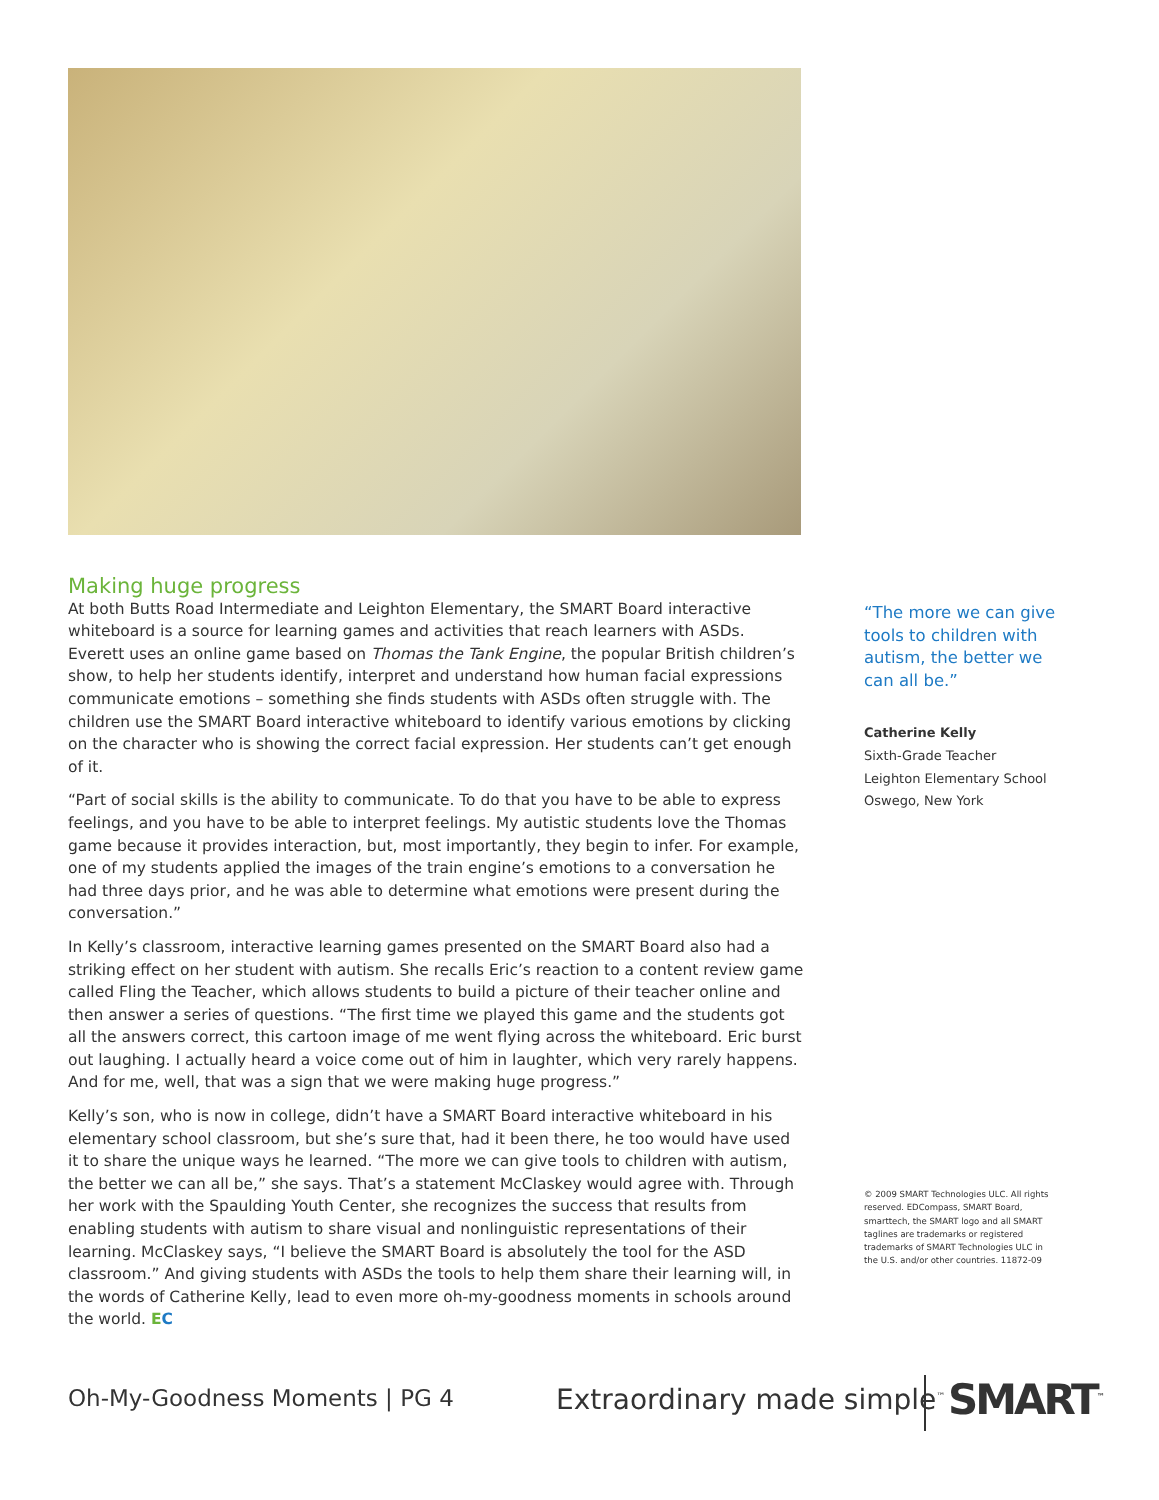Making huge progress
At both Butts Road Intermediate and Leighton Elementary, the SMART Board interactive whiteboard is a source for learning games and activities that reach learners with ASDs. Everett uses an online game based on Thomas the Tank Engine, the popular British children’s show, to help her students identify, interpret and understand how human facial expressions communicate emotions – something she finds students with ASDs often struggle with. The children use the SMART Board interactive whiteboard to identify various emotions by clicking on the character who is showing the correct facial expression. Her students can’t get enough of it.
“Part of social skills is the ability to communicate. To do that you have to be able to express feelings, and you have to be able to interpret feelings. My autistic students love the Thomas game because it provides interaction, but, most importantly, they begin to infer. For example, one of my students applied the images of the train engine’s emotions to a conversation he had three days prior, and he was able to determine what emotions were present during the conversation.”
In Kelly’s classroom, interactive learning games presented on the SMART Board also had a striking effect on her student with autism. She recalls Eric’s reaction to a content review game called Fling the Teacher, which allows students to build a picture of their teacher online and then answer a series of questions. “The first time we played this game and the students got all the answers correct, this cartoon image of me went flying across the whiteboard. Eric burst out laughing. I actually heard a voice come out of him in laughter, which very rarely happens. And for me, well, that was a sign that we were making huge progress.”
Kelly’s son, who is now in college, didn’t have a SMART Board interactive whiteboard in his elementary school classroom, but she’s sure that, had it been there, he too would have used it to share the unique ways he learned. “The more we can give tools to children with autism, the better we can all be,” she says. That’s a statement McClaskey would agree with. Through her work with the Spaulding Youth Center, she recognizes the success that results from enabling students with autism to share visual and nonlinguistic representations of their learning. McClaskey says, “I believe the SMART Board is absolutely the tool for the ASD classroom.” And giving students with ASDs the tools to help them share their learning will, in the words of Catherine Kelly, lead to even more oh-my-goodness moments in schools around the world. EC
“The more we can give tools to children with autism, the better we can all be.”
Catherine Kelly
Sixth-Grade Teacher
Leighton Elementary School
Oswego, New York
© 2009 SMART Technologies ULC. All rights reserved. EDCompass, SMART Board, smarttech, the SMART logo and all SMART taglines are trademarks or registered trademarks of SMART Technologies ULC in the U.S. and/or other countries. 11872-09
Oh-My-Goodness Moments | PG 4 Extraordinary made simple<sup>™</sup> SMART<sup>™</sup>